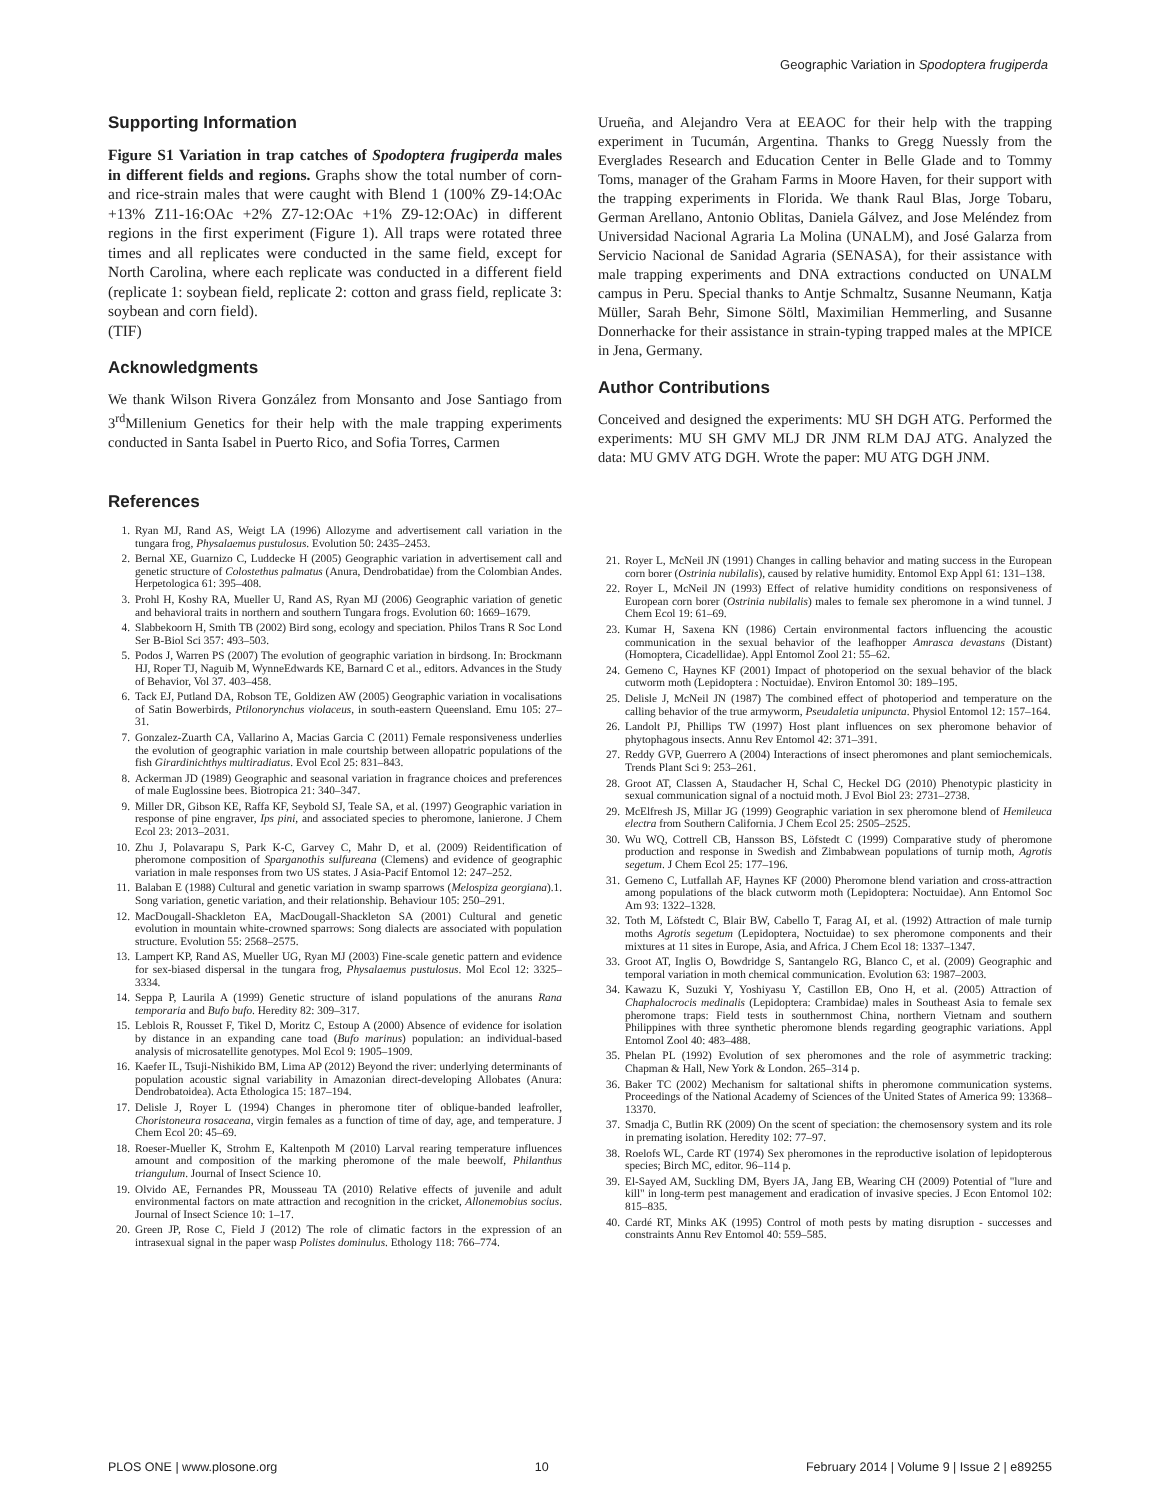Geographic Variation in Spodoptera frugiperda
Supporting Information
Figure S1 Variation in trap catches of Spodoptera frugiperda males in different fields and regions. Graphs show the total number of corn- and rice-strain males that were caught with Blend 1 (100% Z9-14:OAc +13% Z11-16:OAc +2% Z7-12:OAc +1% Z9-12:OAc) in different regions in the first experiment (Figure 1). All traps were rotated three times and all replicates were conducted in the same field, except for North Carolina, where each replicate was conducted in a different field (replicate 1: soybean field, replicate 2: cotton and grass field, replicate 3: soybean and corn field).
(TIF)
Acknowledgments
We thank Wilson Rivera González from Monsanto and Jose Santiago from 3<sup>rd</sup>Millenium Genetics for their help with the male trapping experiments conducted in Santa Isabel in Puerto Rico, and Sofia Torres, Carmen
Urueña, and Alejandro Vera at EEAOC for their help with the trapping experiment in Tucumán, Argentina. Thanks to Gregg Nuessly from the Everglades Research and Education Center in Belle Glade and to Tommy Toms, manager of the Graham Farms in Moore Haven, for their support with the trapping experiments in Florida. We thank Raul Blas, Jorge Tobaru, German Arellano, Antonio Oblitas, Daniela Gálvez, and Jose Meléndez from Universidad Nacional Agraria La Molina (UNALM), and José Galarza from Servicio Nacional de Sanidad Agraria (SENASA), for their assistance with male trapping experiments and DNA extractions conducted on UNALM campus in Peru. Special thanks to Antje Schmaltz, Susanne Neumann, Katja Müller, Sarah Behr, Simone Söltl, Maximilian Hemmerling, and Susanne Donnerhacke for their assistance in strain-typing trapped males at the MPICE in Jena, Germany.
Author Contributions
Conceived and designed the experiments: MU SH DGH ATG. Performed the experiments: MU SH GMV MLJ DR JNM RLM DAJ ATG. Analyzed the data: MU GMV ATG DGH. Wrote the paper: MU ATG DGH JNM.
References
1. Ryan MJ, Rand AS, Weigt LA (1996) Allozyme and advertisement call variation in the tungara frog, Physalaemus pustulosus. Evolution 50: 2435–2453.
2. Bernal XE, Guarnizo C, Luddecke H (2005) Geographic variation in advertisement call and genetic structure of Colostethus palmatus (Anura, Dendrobatidae) from the Colombian Andes. Herpetologica 61: 395–408.
3. Prohl H, Koshy RA, Mueller U, Rand AS, Ryan MJ (2006) Geographic variation of genetic and behavioral traits in northern and southern Tungara frogs. Evolution 60: 1669–1679.
4. Slabbekoorn H, Smith TB (2002) Bird song, ecology and speciation. Philos Trans R Soc Lond Ser B-Biol Sci 357: 493–503.
5. Podos J, Warren PS (2007) The evolution of geographic variation in birdsong. In: Brockmann HJ, Roper TJ, Naguib M, WynneEdwards KE, Barnard C et al., editors. Advances in the Study of Behavior, Vol 37. 403–458.
6. Tack EJ, Putland DA, Robson TE, Goldizen AW (2005) Geographic variation in vocalisations of Satin Bowerbirds, Ptilonorynchus violaceus, in south-eastern Queensland. Emu 105: 27–31.
7. Gonzalez-Zuarth CA, Vallarino A, Macias Garcia C (2011) Female responsiveness underlies the evolution of geographic variation in male courtship between allopatric populations of the fish Girardinichthys multiradiatus. Evol Ecol 25: 831–843.
8. Ackerman JD (1989) Geographic and seasonal variation in fragrance choices and preferences of male Euglossine bees. Biotropica 21: 340–347.
9. Miller DR, Gibson KE, Raffa KF, Seybold SJ, Teale SA, et al. (1997) Geographic variation in response of pine engraver, Ips pini, and associated species to pheromone, lanierone. J Chem Ecol 23: 2013–2031.
10. Zhu J, Polavarapu S, Park K-C, Garvey C, Mahr D, et al. (2009) Reidentification of pheromone composition of Sparganothis sulfureana (Clemens) and evidence of geographic variation in male responses from two US states. J Asia-Pacif Entomol 12: 247–252.
11. Balaban E (1988) Cultural and genetic variation in swamp sparrows (Melospiza georgiana).1. Song variation, genetic variation, and their relationship. Behaviour 105: 250–291.
12. MacDougall-Shackleton EA, MacDougall-Shackleton SA (2001) Cultural and genetic evolution in mountain white-crowned sparrows: Song dialects are associated with population structure. Evolution 55: 2568–2575.
13. Lampert KP, Rand AS, Mueller UG, Ryan MJ (2003) Fine-scale genetic pattern and evidence for sex-biased dispersal in the tungara frog, Physalaemus pustulosus. Mol Ecol 12: 3325–3334.
14. Seppa P, Laurila A (1999) Genetic structure of island populations of the anurans Rana temporaria and Bufo bufo. Heredity 82: 309–317.
15. Leblois R, Rousset F, Tikel D, Moritz C, Estoup A (2000) Absence of evidence for isolation by distance in an expanding cane toad (Bufo marinus) population: an individual-based analysis of microsatellite genotypes. Mol Ecol 9: 1905–1909.
16. Kaefer IL, Tsuji-Nishikido BM, Lima AP (2012) Beyond the river: underlying determinants of population acoustic signal variability in Amazonian direct-developing Allobates (Anura: Dendrobatoidea). Acta Ethologica 15: 187–194.
17. Delisle J, Royer L (1994) Changes in pheromone titer of oblique-banded leafroller, Choristoneura rosaceana, virgin females as a function of time of day, age, and temperature. J Chem Ecol 20: 45–69.
18. Roeser-Mueller K, Strohm E, Kaltenpoth M (2010) Larval rearing temperature influences amount and composition of the marking pheromone of the male beewolf, Philanthus triangulum. Journal of Insect Science 10.
19. Olvido AE, Fernandes PR, Mousseau TA (2010) Relative effects of juvenile and adult environmental factors on mate attraction and recognition in the cricket, Allonemobius socius. Journal of Insect Science 10: 1–17.
20. Green JP, Rose C, Field J (2012) The role of climatic factors in the expression of an intrasexual signal in the paper wasp Polistes dominulus. Ethology 118: 766–774.
21. Royer L, McNeil JN (1991) Changes in calling behavior and mating success in the European corn borer (Ostrinia nubilalis), caused by relative humidity. Entomol Exp Appl 61: 131–138.
22. Royer L, McNeil JN (1993) Effect of relative humidity conditions on responsiveness of European corn borer (Ostrinia nubilalis) males to female sex pheromone in a wind tunnel. J Chem Ecol 19: 61–69.
23. Kumar H, Saxena KN (1986) Certain environmental factors influencing the acoustic communication in the sexual behavior of the leafhopper Amrasca devastans (Distant) (Homoptera, Cicadellidae). Appl Entomol Zool 21: 55–62.
24. Gemeno C, Haynes KF (2001) Impact of photoperiod on the sexual behavior of the black cutworm moth (Lepidoptera : Noctuidae). Environ Entomol 30: 189–195.
25. Delisle J, McNeil JN (1987) The combined effect of photoperiod and temperature on the calling behavior of the true armyworm, Pseudaletia unipuncta. Physiol Entomol 12: 157–164.
26. Landolt PJ, Phillips TW (1997) Host plant influences on sex pheromone behavior of phytophagous insects. Annu Rev Entomol 42: 371–391.
27. Reddy GVP, Guerrero A (2004) Interactions of insect pheromones and plant semiochemicals. Trends Plant Sci 9: 253–261.
28. Groot AT, Classen A, Staudacher H, Schal C, Heckel DG (2010) Phenotypic plasticity in sexual communication signal of a noctuid moth. J Evol Biol 23: 2731–2738.
29. McElfresh JS, Millar JG (1999) Geographic variation in sex pheromone blend of Hemileuca electra from Southern California. J Chem Ecol 25: 2505–2525.
30. Wu WQ, Cottrell CB, Hansson BS, Löfstedt C (1999) Comparative study of pheromone production and response in Swedish and Zimbabwean populations of turnip moth, Agrotis segetum. J Chem Ecol 25: 177–196.
31. Gemeno C, Lutfallah AF, Haynes KF (2000) Pheromone blend variation and cross-attraction among populations of the black cutworm moth (Lepidoptera: Noctuidae). Ann Entomol Soc Am 93: 1322–1328.
32. Toth M, Löfstedt C, Blair BW, Cabello T, Farag AI, et al. (1992) Attraction of male turnip moths Agrotis segetum (Lepidoptera, Noctuidae) to sex pheromone components and their mixtures at 11 sites in Europe, Asia, and Africa. J Chem Ecol 18: 1337–1347.
33. Groot AT, Inglis O, Bowdridge S, Santangelo RG, Blanco C, et al. (2009) Geographic and temporal variation in moth chemical communication. Evolution 63: 1987–2003.
34. Kawazu K, Suzuki Y, Yoshiyasu Y, Castillon EB, Ono H, et al. (2005) Attraction of Chaphalocrocis medinalis (Lepidoptera: Crambidae) males in Southeast Asia to female sex pheromone traps: Field tests in southernmost China, northern Vietnam and southern Philippines with three synthetic pheromone blends regarding geographic variations. Appl Entomol Zool 40: 483–488.
35. Phelan PL (1992) Evolution of sex pheromones and the role of asymmetric tracking: Chapman & Hall, New York & London. 265–314 p.
36. Baker TC (2002) Mechanism for saltational shifts in pheromone communication systems. Proceedings of the National Academy of Sciences of the United States of America 99: 13368–13370.
37. Smadja C, Butlin RK (2009) On the scent of speciation: the chemosensory system and its role in premating isolation. Heredity 102: 77–97.
38. Roelofs WL, Carde RT (1974) Sex pheromones in the reproductive isolation of lepidopterous species; Birch MC, editor. 96–114 p.
39. El-Sayed AM, Suckling DM, Byers JA, Jang EB, Wearing CH (2009) Potential of "lure and kill" in long-term pest management and eradication of invasive species. J Econ Entomol 102: 815–835.
40. Cardé RT, Minks AK (1995) Control of moth pests by mating disruption - successes and constraints Annu Rev Entomol 40: 559–585.
PLOS ONE | www.plosone.org 10 February 2014 | Volume 9 | Issue 2 | e89255